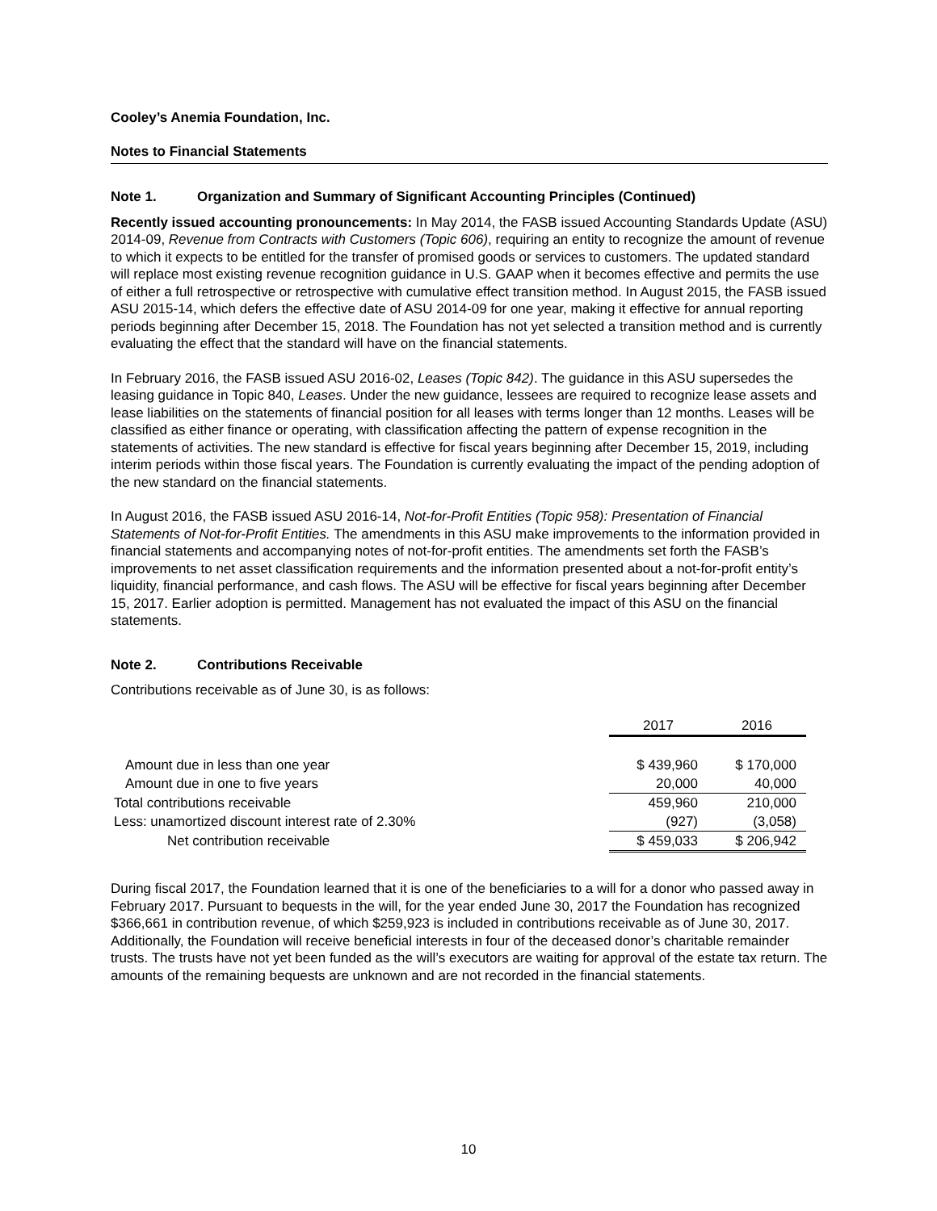Cooley’s Anemia Foundation, Inc.
Notes to Financial Statements
Note 1. Organization and Summary of Significant Accounting Principles (Continued)
Recently issued accounting pronouncements: In May 2014, the FASB issued Accounting Standards Update (ASU) 2014-09, Revenue from Contracts with Customers (Topic 606), requiring an entity to recognize the amount of revenue to which it expects to be entitled for the transfer of promised goods or services to customers. The updated standard will replace most existing revenue recognition guidance in U.S. GAAP when it becomes effective and permits the use of either a full retrospective or retrospective with cumulative effect transition method. In August 2015, the FASB issued ASU 2015-14, which defers the effective date of ASU 2014-09 for one year, making it effective for annual reporting periods beginning after December 15, 2018. The Foundation has not yet selected a transition method and is currently evaluating the effect that the standard will have on the financial statements.
In February 2016, the FASB issued ASU 2016-02, Leases (Topic 842). The guidance in this ASU supersedes the leasing guidance in Topic 840, Leases. Under the new guidance, lessees are required to recognize lease assets and lease liabilities on the statements of financial position for all leases with terms longer than 12 months. Leases will be classified as either finance or operating, with classification affecting the pattern of expense recognition in the statements of activities. The new standard is effective for fiscal years beginning after December 15, 2019, including interim periods within those fiscal years. The Foundation is currently evaluating the impact of the pending adoption of the new standard on the financial statements.
In August 2016, the FASB issued ASU 2016-14, Not-for-Profit Entities (Topic 958): Presentation of Financial Statements of Not-for-Profit Entities. The amendments in this ASU make improvements to the information provided in financial statements and accompanying notes of not-for-profit entities. The amendments set forth the FASB’s improvements to net asset classification requirements and the information presented about a not-for-profit entity’s liquidity, financial performance, and cash flows. The ASU will be effective for fiscal years beginning after December 15, 2017. Earlier adoption is permitted. Management has not evaluated the impact of this ASU on the financial statements.
Note 2. Contributions Receivable
Contributions receivable as of June 30, is as follows:
| | 2017 | 2016 |
| Amount due in less than one year | $ 439,960 | $ 170,000 |
| Amount due in one to five years | 20,000 | 40,000 |
| Total contributions receivable | 459,960 | 210,000 |
| Less: unamortized discount interest rate of 2.30% | (927) | (3,058) |
| Net contribution receivable | $ 459,033 | $ 206,942 |
During fiscal 2017, the Foundation learned that it is one of the beneficiaries to a will for a donor who passed away in February 2017. Pursuant to bequests in the will, for the year ended June 30, 2017 the Foundation has recognized $366,661 in contribution revenue, of which $259,923 is included in contributions receivable as of June 30, 2017. Additionally, the Foundation will receive beneficial interests in four of the deceased donor’s charitable remainder trusts. The trusts have not yet been funded as the will’s executors are waiting for approval of the estate tax return. The amounts of the remaining bequests are unknown and are not recorded in the financial statements.
10